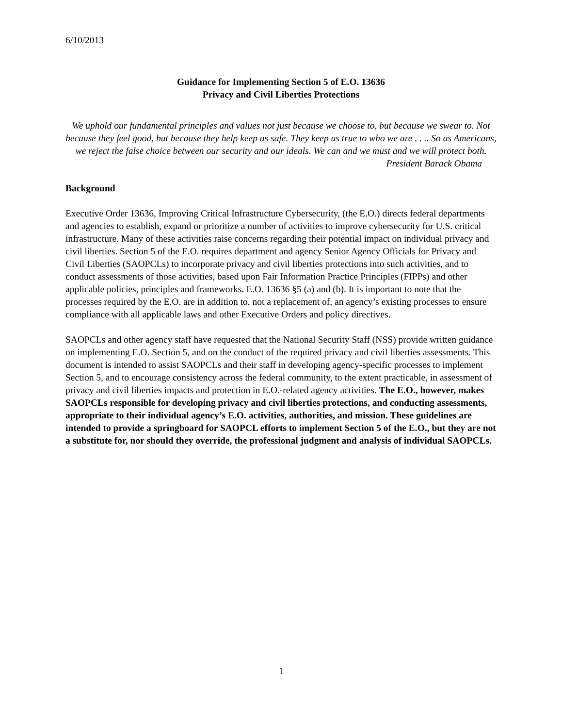6/10/2013
Guidance for Implementing Section 5 of E.O. 13636
Privacy and Civil Liberties Protections
We uphold our fundamental principles and values not just because we choose to, but because we swear to. Not because they feel good, but because they help keep us safe. They keep us true to who we are . . .. So as Americans, we reject the false choice between our security and our ideals. We can and we must and we will protect both.
President Barack Obama
Background
Executive Order 13636, Improving Critical Infrastructure Cybersecurity, (the E.O.) directs federal departments and agencies to establish, expand or prioritize a number of activities to improve cybersecurity for U.S. critical infrastructure. Many of these activities raise concerns regarding their potential impact on individual privacy and civil liberties. Section 5 of the E.O. requires department and agency Senior Agency Officials for Privacy and Civil Liberties (SAOPCLs) to incorporate privacy and civil liberties protections into such activities, and to conduct assessments of those activities, based upon Fair Information Practice Principles (FIPPs) and other applicable policies, principles and frameworks. E.O. 13636 §5 (a) and (b). It is important to note that the processes required by the E.O. are in addition to, not a replacement of, an agency’s existing processes to ensure compliance with all applicable laws and other Executive Orders and policy directives.
SAOPCLs and other agency staff have requested that the National Security Staff (NSS) provide written guidance on implementing E.O. Section 5, and on the conduct of the required privacy and civil liberties assessments. This document is intended to assist SAOPCLs and their staff in developing agency-specific processes to implement Section 5, and to encourage consistency across the federal community, to the extent practicable, in assessment of privacy and civil liberties impacts and protection in E.O.-related agency activities. The E.O., however, makes SAOPCLs responsible for developing privacy and civil liberties protections, and conducting assessments, appropriate to their individual agency’s E.O. activities, authorities, and mission. These guidelines are intended to provide a springboard for SAOPCL efforts to implement Section 5 of the E.O., but they are not a substitute for, nor should they override, the professional judgment and analysis of individual SAOPCLs.
1